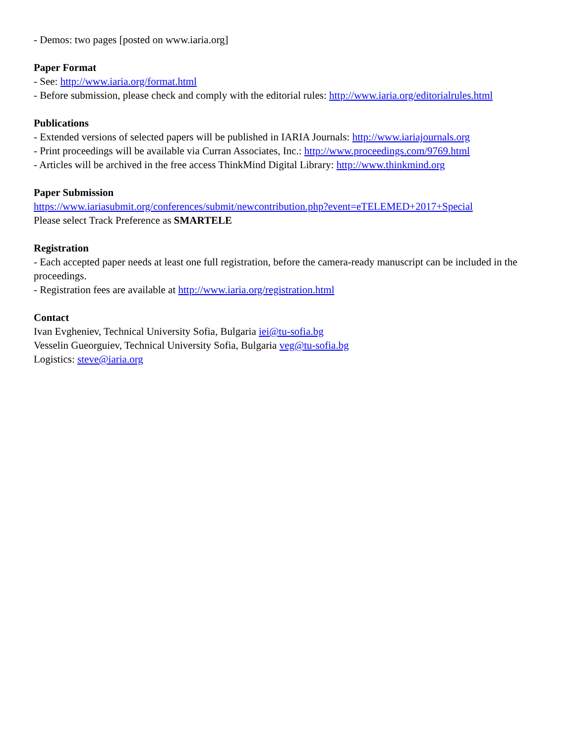- Demos: two pages [posted on www.iaria.org]
Paper Format
- See: http://www.iaria.org/format.html
- Before submission, please check and comply with the editorial rules: http://www.iaria.org/editorialrules.html
Publications
- Extended versions of selected papers will be published in IARIA Journals: http://www.iariajournals.org
- Print proceedings will be available via Curran Associates, Inc.: http://www.proceedings.com/9769.html
- Articles will be archived in the free access ThinkMind Digital Library: http://www.thinkmind.org
Paper Submission
https://www.iariasubmit.org/conferences/submit/newcontribution.php?event=eTELEMED+2017+Special
Please select Track Preference as SMARTELE
Registration
- Each accepted paper needs at least one full registration, before the camera-ready manuscript can be included in the proceedings.
- Registration fees are available at http://www.iaria.org/registration.html
Contact
Ivan Evgheniev, Technical University Sofia, Bulgaria iei@tu-sofia.bg
Vesselin Gueorguiev, Technical University Sofia, Bulgaria veg@tu-sofia.bg
Logistics: steve@iaria.org